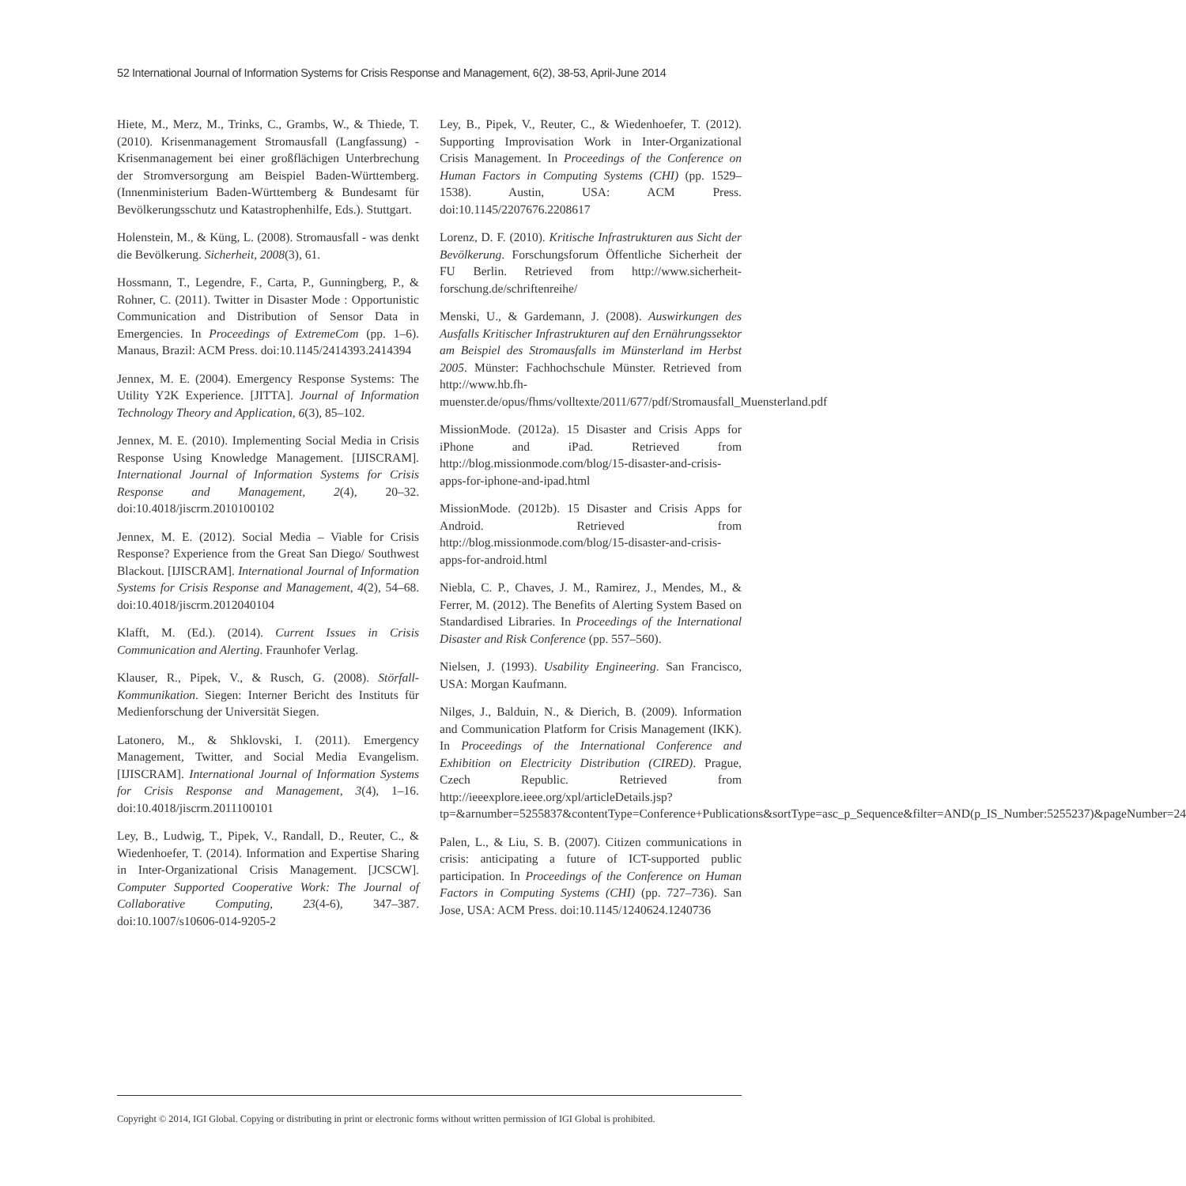52 International Journal of Information Systems for Crisis Response and Management, 6(2), 38-53, April-June 2014
Hiete, M., Merz, M., Trinks, C., Grambs, W., & Thiede, T. (2010). Krisenmanagement Stromausfall (Langfassung) - Krisenmanagement bei einer großflächigen Unterbrechung der Stromversorgung am Beispiel Baden-Württemberg. (Innenministerium Baden-Württemberg & Bundesamt für Bevölkerungsschutz und Katastrophenhilfe, Eds.). Stuttgart.
Holenstein, M., & Küng, L. (2008). Stromausfall - was denkt die Bevölkerung. Sicherheit, 2008(3), 61.
Hossmann, T., Legendre, F., Carta, P., Gunningberg, P., & Rohner, C. (2011). Twitter in Disaster Mode : Opportunistic Communication and Distribution of Sensor Data in Emergencies. In Proceedings of ExtremeCom (pp. 1–6). Manaus, Brazil: ACM Press. doi:10.1145/2414393.2414394
Jennex, M. E. (2004). Emergency Response Systems: The Utility Y2K Experience. [JITTA]. Journal of Information Technology Theory and Application, 6(3), 85–102.
Jennex, M. E. (2010). Implementing Social Media in Crisis Response Using Knowledge Management. [IJISCRAM]. International Journal of Information Systems for Crisis Response and Management, 2(4), 20–32. doi:10.4018/jiscrm.2010100102
Jennex, M. E. (2012). Social Media – Viable for Crisis Response? Experience from the Great San Diego/ Southwest Blackout. [IJISCRAM]. International Journal of Information Systems for Crisis Response and Management, 4(2), 54–68. doi:10.4018/jiscrm.2012040104
Klafft, M. (Ed.). (2014). Current Issues in Crisis Communication and Alerting. Fraunhofer Verlag.
Klauser, R., Pipek, V., & Rusch, G. (2008). Störfall-Kommunikation. Siegen: Interner Bericht des Instituts für Medienforschung der Universität Siegen.
Latonero, M., & Shklovski, I. (2011). Emergency Management, Twitter, and Social Media Evangelism. [IJISCRAM]. International Journal of Information Systems for Crisis Response and Management, 3(4), 1–16. doi:10.4018/jiscrm.2011100101
Ley, B., Ludwig, T., Pipek, V., Randall, D., Reuter, C., & Wiedenhoefer, T. (2014). Information and Expertise Sharing in Inter-Organizational Crisis Management. [JCSCW]. Computer Supported Cooperative Work: The Journal of Collaborative Computing, 23(4-6), 347–387. doi:10.1007/s10606-014-9205-2
Ley, B., Pipek, V., Reuter, C., & Wiedenhoefer, T. (2012). Supporting Improvisation Work in Inter-Organizational Crisis Management. In Proceedings of the Conference on Human Factors in Computing Systems (CHI) (pp. 1529–1538). Austin, USA: ACM Press. doi:10.1145/2207676.2208617
Lorenz, D. F. (2010). Kritische Infrastrukturen aus Sicht der Bevölkerung. Forschungsforum Öffentliche Sicherheit der FU Berlin. Retrieved from http://www.sicherheit-forschung.de/schriftenreihe/
Menski, U., & Gardemann, J. (2008). Auswirkungen des Ausfalls Kritischer Infrastrukturen auf den Ernährungssektor am Beispiel des Stromausfalls im Münsterland im Herbst 2005. Münster: Fachhochschule Münster. Retrieved from http://www.hb.fh-muenster.de/opus/fhms/volltexte/2011/677/pdf/Stromausfall_Muensterland.pdf
MissionMode. (2012a). 15 Disaster and Crisis Apps for iPhone and iPad. Retrieved from http://blog.missionmode.com/blog/15-disaster-and-crisis-apps-for-iphone-and-ipad.html
MissionMode. (2012b). 15 Disaster and Crisis Apps for Android. Retrieved from http://blog.missionmode.com/blog/15-disaster-and-crisis-apps-for-android.html
Niebla, C. P., Chaves, J. M., Ramirez, J., Mendes, M., & Ferrer, M. (2012). The Benefits of Alerting System Based on Standardised Libraries. In Proceedings of the International Disaster and Risk Conference (pp. 557–560).
Nielsen, J. (1993). Usability Engineering. San Francisco, USA: Morgan Kaufmann.
Nilges, J., Balduin, N., & Dierich, B. (2009). Information and Communication Platform for Crisis Management (IKK). In Proceedings of the International Conference and Exhibition on Electricity Distribution (CIRED). Prague, Czech Republic. Retrieved from http://ieeexplore.ieee.org/xpl/articleDetails.jsp?tp=&arnumber=5255837&contentType=Conference+Publications&sortType=asc_p_Sequence&filter=AND(p_IS_Number:5255237)&pageNumber=24
Palen, L., & Liu, S. B. (2007). Citizen communications in crisis: anticipating a future of ICT-supported public participation. In Proceedings of the Conference on Human Factors in Computing Systems (CHI) (pp. 727–736). San Jose, USA: ACM Press. doi:10.1145/1240624.1240736
Copyright © 2014, IGI Global. Copying or distributing in print or electronic forms without written permission of IGI Global is prohibited.